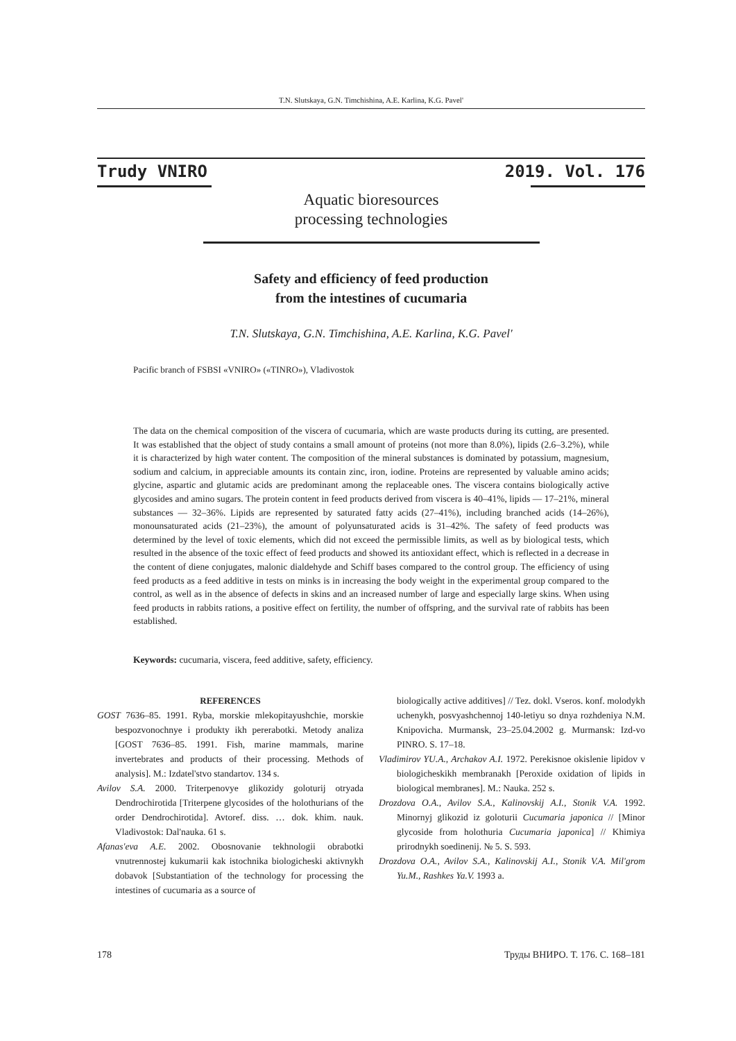T.N. Slutskaya, G.N. Timchishina, A.E. Karlina, K.G. Pavel'
Trudy VNIRO 2019. Vol. 176
Aquatic bioresources
processing technologies
Safety and efficiency of feed production
from the intestines of cucumaria
T.N. Slutskaya, G.N. Timchishina, A.E. Karlina, K.G. Pavel'
Pacific branch of FSBSI «VNIRO» («TINRO»), Vladivostok
The data on the chemical composition of the viscera of cucumaria, which are waste products during its cutting, are presented. It was established that the object of study contains a small amount of proteins (not more than 8.0%), lipids (2.6–3.2%), while it is characterized by high water content. The composition of the mineral substances is dominated by potassium, magnesium, sodium and calcium, in appreciable amounts its contain zinc, iron, iodine. Proteins are represented by valuable amino acids; glycine, aspartic and glutamic acids are predominant among the replaceable ones. The viscera contains biologically active glycosides and amino sugars. The protein content in feed products derived from viscera is 40–41%, lipids — 17–21%, mineral substances — 32–36%. Lipids are represented by saturated fatty acids (27–41%), including branched acids (14–26%), monounsaturated acids (21–23%), the amount of polyunsaturated acids is 31–42%. The safety of feed products was determined by the level of toxic elements, which did not exceed the permissible limits, as well as by biological tests, which resulted in the absence of the toxic effect of feed products and showed its antioxidant effect, which is reflected in a decrease in the content of diene conjugates, malonic dialdehyde and Schiff bases compared to the control group. The efficiency of using feed products as a feed additive in tests on minks is in increasing the body weight in the experimental group compared to the control, as well as in the absence of defects in skins and an increased number of large and especially large skins. When using feed products in rabbits rations, a positive effect on fertility, the number of offspring, and the survival rate of rabbits has been established.
Keywords: cucumaria, viscera, feed additive, safety, efficiency.
REFERENCES
GOST 7636–85. 1991. Ryba, morskie mlekopitayushchie, morskie bespozvonochnye i produkty ikh pererabotki. Metody analiza [GOST 7636–85. 1991. Fish, marine mammals, marine invertebrates and products of their processing. Methods of analysis]. M.: Izdatel'stvo standartov. 134 s.
Avilov S.A. 2000. Triterpenovye glikozidy goloturij otryada Dendrochirotida [Triterpene glycosides of the holothurians of the order Dendrochirotida]. Avtoref. diss. … dok. khim. nauk. Vladivostok: Dal'nauka. 61 s.
Afanas'eva A.E. 2002. Obosnovanie tekhnologii obrabotki vnutrennostej kukumarii kak istochnika biologicheski aktivnykh dobavok [Substantiation of the technology for processing the intestines of cucumaria as a source of
biologically active additives] // Tez. dokl. Vseros. konf. molodykh uchenykh, posvyashchennoj 140-letiyu so dnya rozhdeniya N.M. Knipovicha. Murmansk, 23–25.04.2002 g. Murmansk: Izd-vo PINRO. S. 17–18.
Vladimirov YU.A., Archakov A.I. 1972. Perekisnoe okislenie lipidov v biologicheskikh membranakh [Peroxide oxidation of lipids in biological membranes]. M.: Nauka. 252 s.
Drozdova O.A., Avilov S.A., Kalinovskij A.I., Stonik V.A. 1992. Minornyj glikozid iz goloturii Cucumaria japonica // [Minor glycoside from holothuria Cucumaria japonica] // Khimiya prirodnykh soedinenij. № 5. S. 593.
Drozdova O.A., Avilov S.A., Kalinovskij A.I., Stonik V.A. Mil'grom Yu.M., Rashkes Ya.V. 1993 a.
178 Труды ВНИРО. Т. 176. С. 168–181